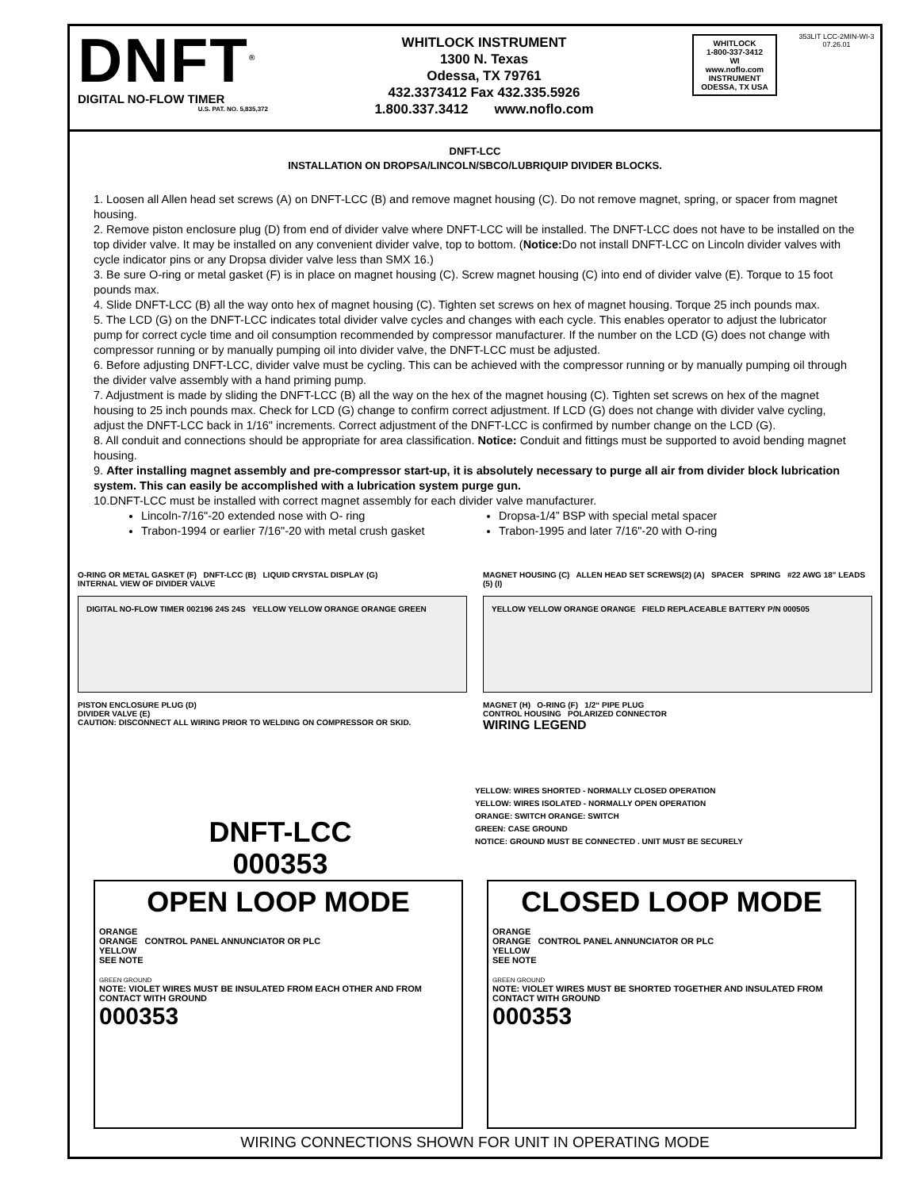DNFT<sup>®</sup>
DIGITAL NO-FLOW TIMER
U.S. PAT. NO. 5,835,372
WHITLOCK INSTRUMENT
1300 N. Texas
Odessa, TX 79761
432.3373412 Fax 432.335.5926
1.800.337.3412 www.noflo.com
WHITLOCK
1-800-337-3412
WI
www.noflo.com
INSTRUMENT
ODESSA, TX USA
353LIT LCC-2MIN-WI-3
07.26.01
DNFT-LCC
INSTALLATION ON DROPSA/LINCOLN/SBCO/LUBRIQUIP DIVIDER BLOCKS.
1. Loosen all Allen head set screws (A) on DNFT-LCC (B) and remove magnet housing (C). Do not remove magnet, spring, or spacer from magnet housing.
2. Remove piston enclosure plug (D) from end of divider valve where DNFT-LCC will be installed. The DNFT-LCC does not have to be installed on the top divider valve. It may be installed on any convenient divider valve, top to bottom. (Notice: Do not install DNFT-LCC on Lincoln divider valves with cycle indicator pins or any Dropsa divider valve less than SMX 16.)
3. Be sure O-ring or metal gasket (F) is in place on magnet housing (C). Screw magnet housing (C) into end of divider valve (E). Torque to 15 foot pounds max.
4. Slide DNFT-LCC (B) all the way onto hex of magnet housing (C). Tighten set screws on hex of magnet housing. Torque 25 inch pounds max.
5. The LCD (G) on the DNFT-LCC indicates total divider valve cycles and changes with each cycle. This enables operator to adjust the lubricator pump for correct cycle time and oil consumption recommended by compressor manufacturer. If the number on the LCD (G) does not change with compressor running or by manually pumping oil into divider valve, the DNFT-LCC must be adjusted.
6. Before adjusting DNFT-LCC, divider valve must be cycling. This can be achieved with the compressor running or by manually pumping oil through the divider valve assembly with a hand priming pump.
7. Adjustment is made by sliding the DNFT-LCC (B) all the way on the hex of the magnet housing (C). Tighten set screws on hex of the magnet housing to 25 inch pounds max. Check for LCD (G) change to confirm correct adjustment. If LCD (G) does not change with divider valve cycling, adjust the DNFT-LCC back in 1/16" increments. Correct adjustment of the DNFT-LCC is confirmed by number change on the LCD (G).
8. All conduit and connections should be appropriate for area classification. Notice: Conduit and fittings must be supported to avoid bending magnet housing.
9. After installing magnet assembly and pre-compressor start-up, it is absolutely necessary to purge all air from divider block lubrication system. This can easily be accomplished with a lubrication system purge gun.
10.DNFT-LCC must be installed with correct magnet assembly for each divider valve manufacturer.
Lincoln-7/16"-20 extended nose with O- ring
Dropsa-1/4” BSP with special metal spacer
Trabon-1994 or earlier 7/16"-20 with metal crush gasket
Trabon-1995 and later 7/16"-20 with O-ring
O-RING OR METAL GASKET (F) DNFT-LCC (B) LIQUID CRYSTAL DISPLAY (G)
INTERNAL VIEW OF DIVIDER VALVE
DIGITAL NO-FLOW TIMER 002196 24S 24S YELLOW YELLOW ORANGE ORANGE GREEN
PISTON ENCLOSURE PLUG (D)
DIVIDER VALVE (E)
CAUTION: DISCONNECT ALL WIRING PRIOR TO WELDING ON COMPRESSOR OR SKID.
MAGNET HOUSING (C) ALLEN HEAD SET SCREWS(2) (A) SPACER SPRING #22 AWG 18" LEADS (5) (I)
YELLOW YELLOW ORANGE ORANGE FIELD REPLACEABLE BATTERY P/N 000505
MAGNET (H) O-RING (F) 1/2“ PIPE PLUG
CONTROL HOUSING POLARIZED CONNECTOR
WIRING LEGEND
DNFT-LCC
000353
YELLOW: WIRES SHORTED - NORMALLY CLOSED OPERATION
YELLOW: WIRES ISOLATED - NORMALLY OPEN OPERATION
ORANGE: SWITCH ORANGE: SWITCH
GREEN: CASE GROUND
NOTICE: GROUND MUST BE CONNECTED . UNIT MUST BE SECURELY
OPEN LOOP MODE
ORANGE
ORANGE CONTROL PANEL ANNUNCIATOR OR PLC
YELLOW
SEE NOTE
GREEN GROUND
NOTE: VIOLET WIRES MUST BE INSULATED FROM EACH OTHER AND FROM CONTACT WITH GROUND
000353
CLOSED LOOP MODE
ORANGE
ORANGE CONTROL PANEL ANNUNCIATOR OR PLC
YELLOW
SEE NOTE
GREEN GROUND
NOTE: VIOLET WIRES MUST BE SHORTED TOGETHER AND INSULATED FROM CONTACT WITH GROUND
000353
WIRING CONNECTIONS SHOWN FOR UNIT IN OPERATING MODE